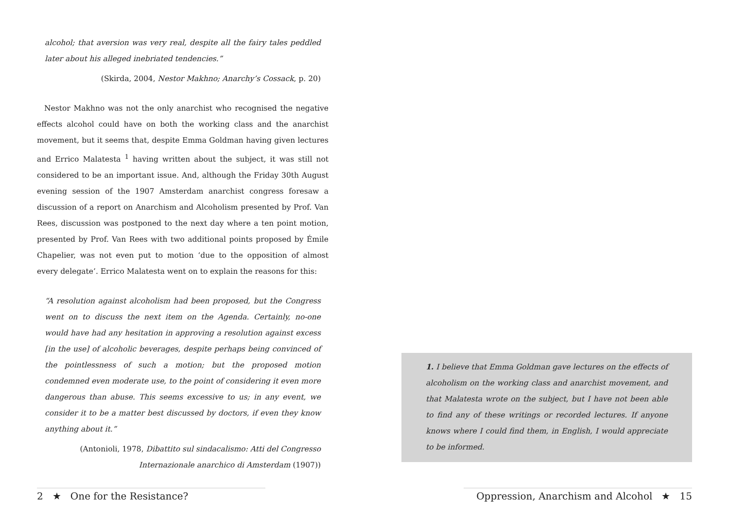alcohol; that aversion was very real, despite all the fairy tales peddled later about his alleged inebriated tendencies.”
(Skirda, 2004, Nestor Makhno; Anarchy’s Cossack, p. 20)
Nestor Makhno was not the only anarchist who recognised the negative effects alcohol could have on both the working class and the anarchist movement, but it seems that, despite Emma Goldman having given lectures and Errico Malatesta <sup>1</sup> having written about the subject, it was still not considered to be an important issue. And, although the Friday 30th August evening session of the 1907 Amsterdam anarchist congress foresaw a discussion of a report on Anarchism and Alcoholism presented by Prof. Van Rees, discussion was postponed to the next day where a ten point motion, presented by Prof. Van Rees with two additional points proposed by Émile Chapelier, was not even put to motion ‘due to the opposition of almost every delegate’. Errico Malatesta went on to explain the reasons for this:
“A resolution against alcoholism had been proposed, but the Congress went on to discuss the next item on the Agenda. Certainly, no-one would have had any hesitation in approving a resolution against excess [in the use] of alcoholic beverages, despite perhaps being convinced of the pointlessness of such a motion; but the proposed motion condemned even moderate use, to the point of considering it even more dangerous than abuse. This seems excessive to us; in any event, we consider it to be a matter best discussed by doctors, if even they know anything about it.”
(Antonioli, 1978, Dibattito sul sindacalismo: Atti del Congresso
Internazionale anarchico di Amsterdam (1907))
1. I believe that Emma Goldman gave lectures on the effects of alcoholism on the working class and anarchist movement, and that Malatesta wrote on the subject, but I have not been able to find any of these writings or recorded lectures. If anyone knows where I could find them, in English, I would appreciate to be informed.
2 ★ One for the Resistance? Oppression, Anarchism and Alcohol ★ 15